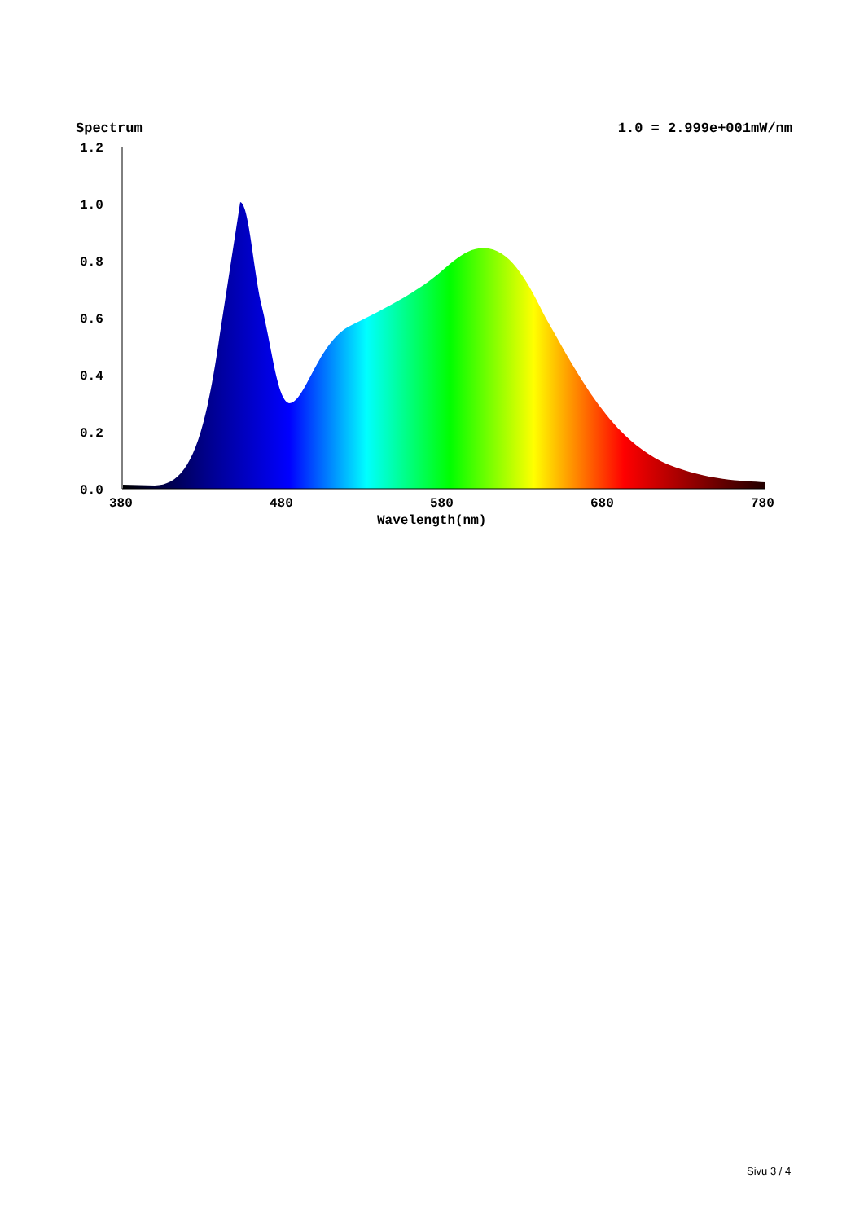Spectrum 1.0 = 2.999e+001mW/nm
1.2
1.0
0.8
0.6
0.4
0.2
0.0
380
480
580
680
780
Wavelength(nm)
Sivu 3 / 4